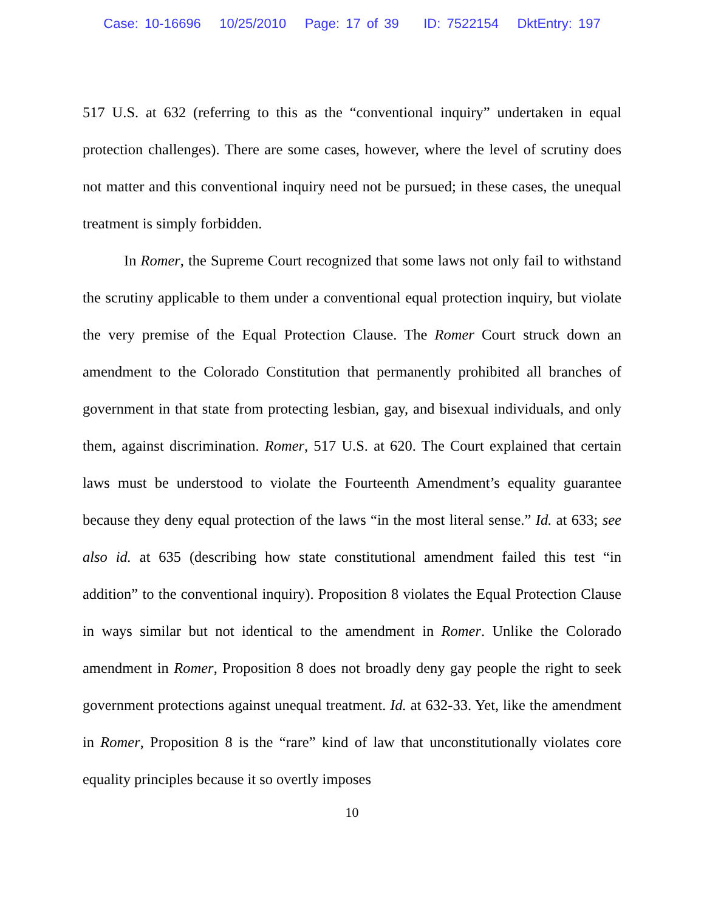Case: 10-16696 10/25/2010 Page: 17 of 39 ID: 7522154 DktEntry: 197
517 U.S. at 632 (referring to this as the “conventional inquiry” undertaken in equal protection challenges). There are some cases, however, where the level of scrutiny does not matter and this conventional inquiry need not be pursued; in these cases, the unequal treatment is simply forbidden.
In Romer, the Supreme Court recognized that some laws not only fail to withstand the scrutiny applicable to them under a conventional equal protection inquiry, but violate the very premise of the Equal Protection Clause. The Romer Court struck down an amendment to the Colorado Constitution that permanently prohibited all branches of government in that state from protecting lesbian, gay, and bisexual individuals, and only them, against discrimination. Romer, 517 U.S. at 620. The Court explained that certain laws must be understood to violate the Fourteenth Amendment’s equality guarantee because they deny equal protection of the laws “in the most literal sense.” Id. at 633; see also id. at 635 (describing how state constitutional amendment failed this test “in addition” to the conventional inquiry). Proposition 8 violates the Equal Protection Clause in ways similar but not identical to the amendment in Romer. Unlike the Colorado amendment in Romer, Proposition 8 does not broadly deny gay people the right to seek government protections against unequal treatment. Id. at 632-33. Yet, like the amendment in Romer, Proposition 8 is the “rare” kind of law that unconstitutionally violates core equality principles because it so overtly imposes
10